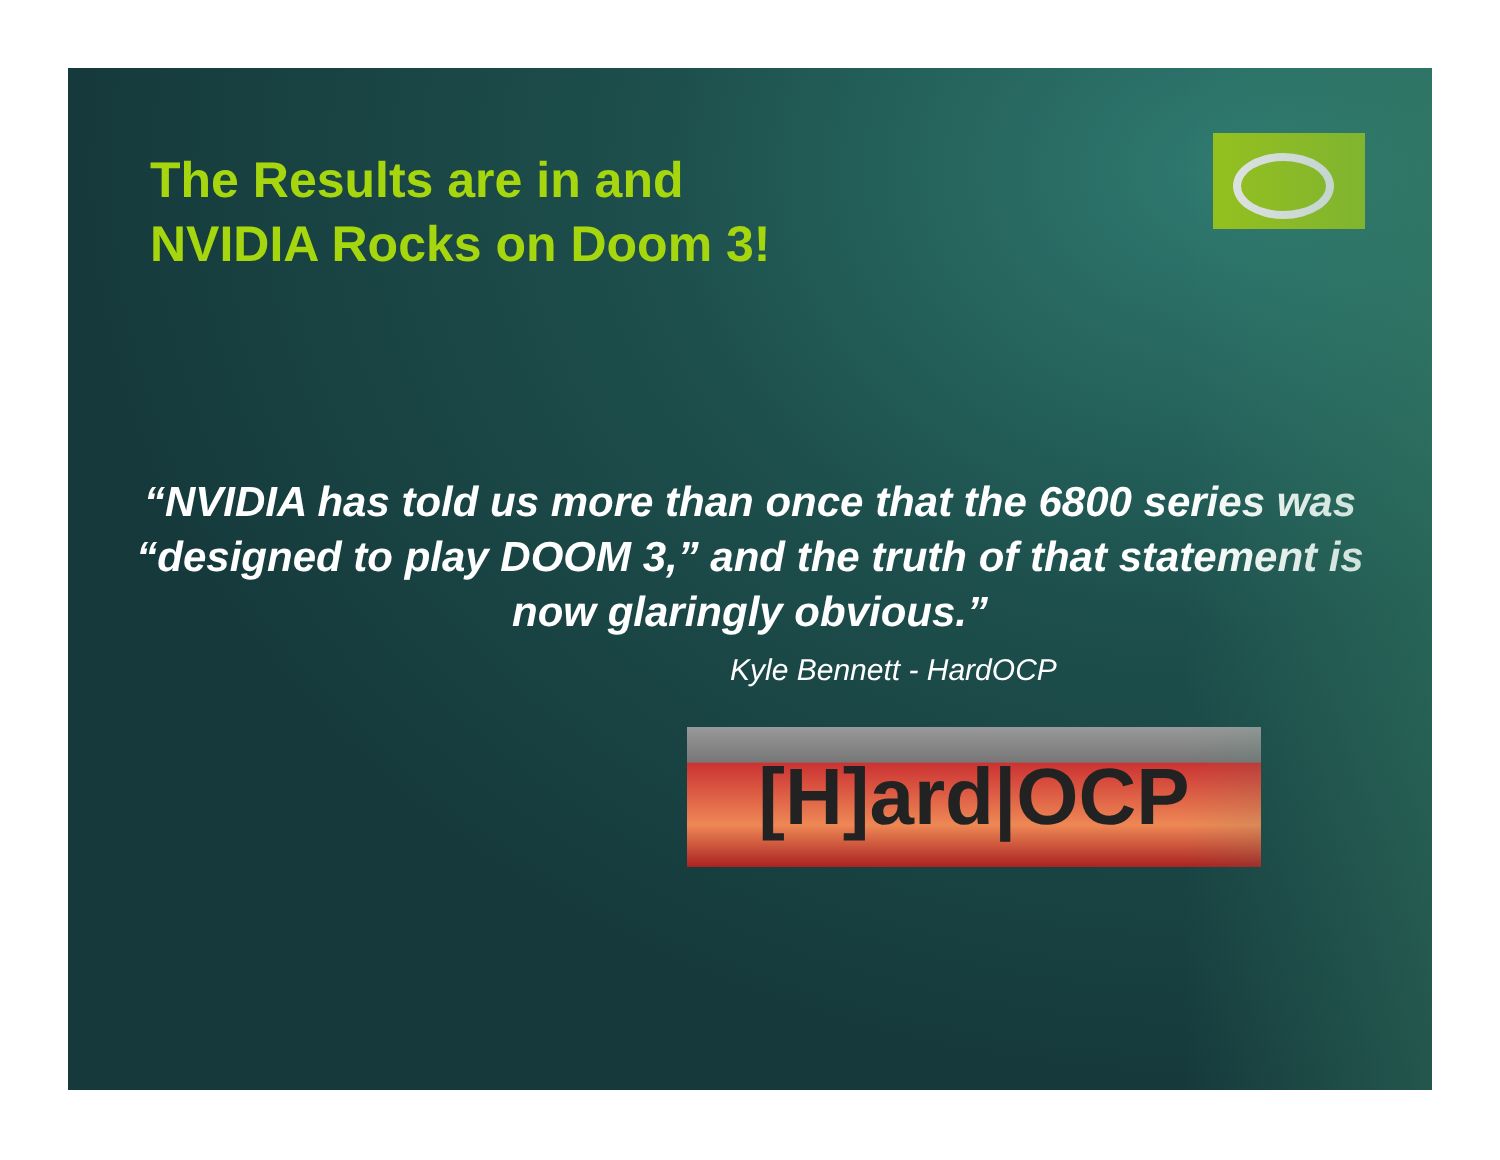The Results are in and
NVIDIA Rocks on Doom 3!
“NVIDIA has told us more than once that the 6800 series was “designed to play DOOM 3,” and the truth of that statement is now glaringly obvious.”
Kyle Bennett - HardOCP
[H]ard|OCP